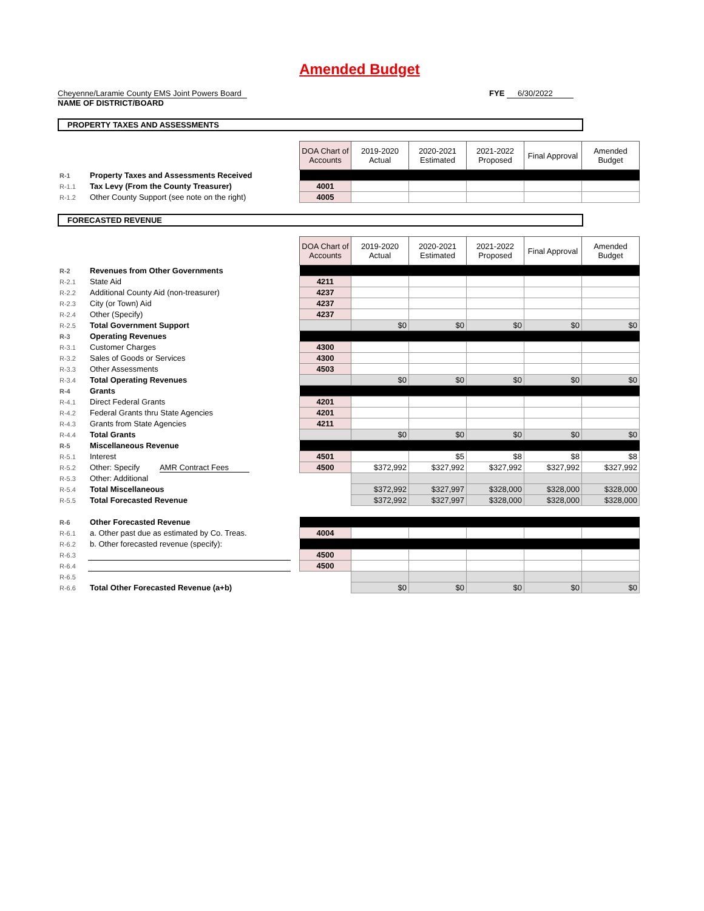Amended Budget
Cheyenne/Laramie County EMS Joint Powers Board
NAME OF DISTRICT/BOARD
FYE 6/30/2022
PROPERTY TAXES AND ASSESSMENTS
| | | | DOA Chart of Accounts | 2019-2020 Actual | 2020-2021 Estimated | 2021-2022 Proposed | Final Approval | Amended Budget |
| R-1 | Property Taxes and Assessments Received | | | | | | | |
| R-1.1 | Tax Levy (From the County Treasurer) | | 4001 | | | | | |
| R-1.2 | Other County Support (see note on the right) | | 4005 | | | | | |
FORECASTED REVENUE
| | | | DOA Chart of Accounts | 2019-2020 Actual | 2020-2021 Estimated | 2021-2022 Proposed | Final Approval | Amended Budget |
| R-2 | Revenues from Other Governments | | | | | | | |
| R-2.1 | State Aid | | 4211 | | | | | |
| R-2.2 | Additional County Aid (non-treasurer) | | 4237 | | | | | |
| R-2.3 | City (or Town) Aid | | 4237 | | | | | |
| R-2.4 | Other (Specify) | | 4237 | | | | | |
| R-2.5 | Total Government Support | | | $0 | $0 | $0 | $0 | $0 |
| R-3 | Operating Revenues | | | | | | | |
| R-3.1 | Customer Charges | | 4300 | | | | | |
| R-3.2 | Sales of Goods or Services | | 4300 | | | | | |
| R-3.3 | Other Assessments | | 4503 | | | | | |
| R-3.4 | Total Operating Revenues | | | $0 | $0 | $0 | $0 | $0 |
| R-4 | Grants | | | | | | | |
| R-4.1 | Direct Federal Grants | | 4201 | | | | | |
| R-4.2 | Federal Grants thru State Agencies | | 4201 | | | | | |
| R-4.3 | Grants from State Agencies | | 4211 | | | | | |
| R-4.4 | Total Grants | | | $0 | $0 | $0 | $0 | $0 |
| R-5 | Miscellaneous Revenue | | | | | | | |
| R-5.1 | Interest | | 4501 | | $5 | $8 | $8 | $8 |
| R-5.2 | Other: Specify AMR Contract Fees | | 4500 | $372,992 | $327,992 | $327,992 | $327,992 | $327,992 |
| R-5.3 | Other: Additional | | | | | | | |
| R-5.4 | Total Miscellaneous | | | $372,992 | $327,997 | $328,000 | $328,000 | $328,000 |
| R-5.5 | Total Forecasted Revenue | | | $372,992 | $327,997 | $328,000 | $328,000 | $328,000 |
| R-6 | Other Forecasted Revenue | | | | | | | |
| R-6.1 | a. Other past due as estimated by Co. Treas. | | 4004 | | | | | |
| R-6.2 | b. Other forecasted revenue (specify): | | | | | | | |
| R-6.3 | | | 4500 | | | | | |
| R-6.4 | | | 4500 | | | | | |
| R-6.5 | | | | | | | | |
| R-6.6 | Total Other Forecasted Revenue (a+b) | | | $0 | $0 | $0 | $0 | $0 |